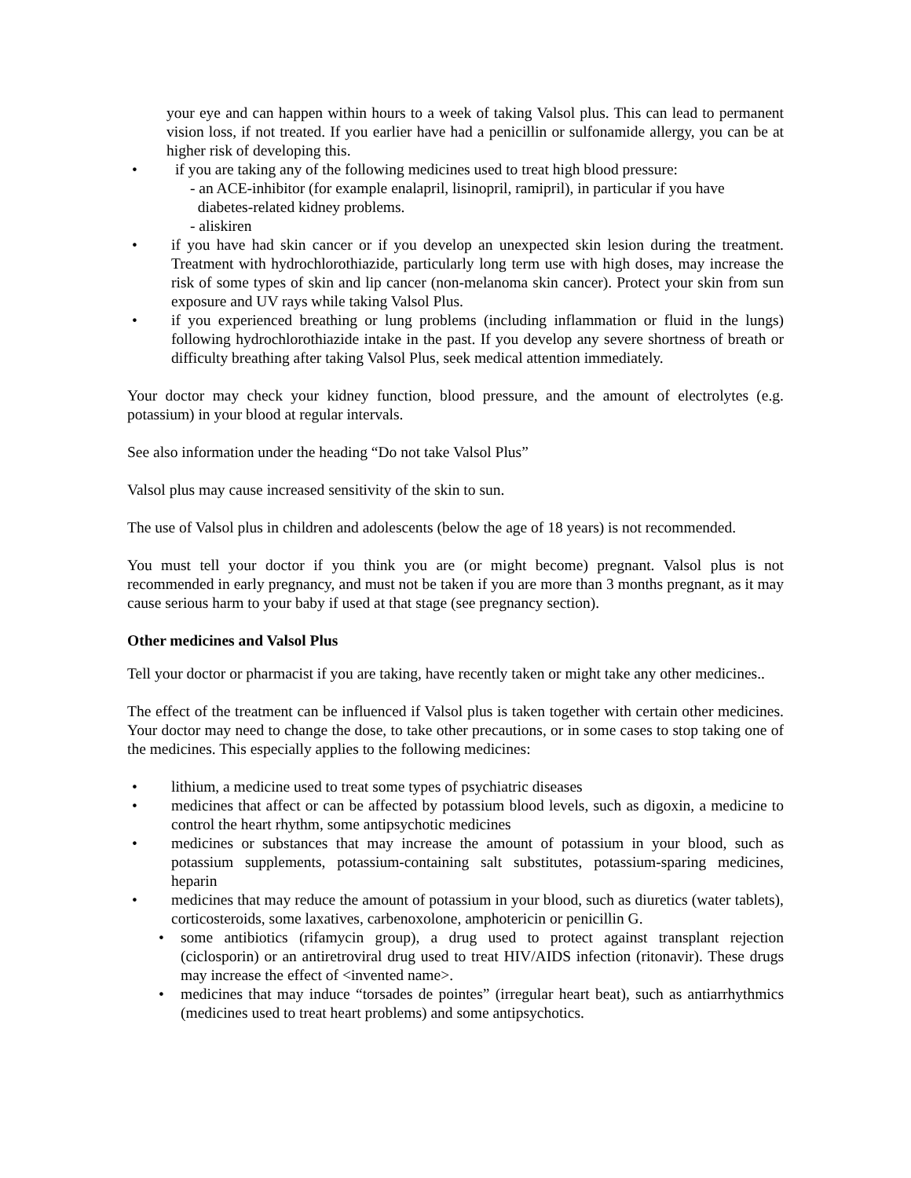your eye and can happen within hours to a week of taking Valsol plus. This can lead to permanent vision loss, if not treated. If you earlier have had a penicillin or sulfonamide allergy, you can be at higher risk of developing this.
• if you are taking any of the following medicines used to treat high blood pressure:
- an ACE-inhibitor (for example enalapril, lisinopril, ramipril), in particular if you have
diabetes-related kidney problems.
- aliskiren
• if you have had skin cancer or if you develop an unexpected skin lesion during the treatment. Treatment with hydrochlorothiazide, particularly long term use with high doses, may increase the risk of some types of skin and lip cancer (non-melanoma skin cancer). Protect your skin from sun exposure and UV rays while taking Valsol Plus.
• if you experienced breathing or lung problems (including inflammation or fluid in the lungs) following hydrochlorothiazide intake in the past. If you develop any severe shortness of breath or difficulty breathing after taking Valsol Plus, seek medical attention immediately.
Your doctor may check your kidney function, blood pressure, and the amount of electrolytes (e.g. potassium) in your blood at regular intervals.
See also information under the heading “Do not take Valsol Plus”
Valsol plus may cause increased sensitivity of the skin to sun.
The use of Valsol plus in children and adolescents (below the age of 18 years) is not recommended.
You must tell your doctor if you think you are (or might become) pregnant. Valsol plus is not recommended in early pregnancy, and must not be taken if you are more than 3 months pregnant, as it may cause serious harm to your baby if used at that stage (see pregnancy section).
Other medicines and Valsol Plus
Tell your doctor or pharmacist if you are taking, have recently taken or might take any other medicines..
The effect of the treatment can be influenced if Valsol plus is taken together with certain other medicines. Your doctor may need to change the dose, to take other precautions, or in some cases to stop taking one of the medicines. This especially applies to the following medicines:
• lithium, a medicine used to treat some types of psychiatric diseases
• medicines that affect or can be affected by potassium blood levels, such as digoxin, a medicine to control the heart rhythm, some antipsychotic medicines
• medicines or substances that may increase the amount of potassium in your blood, such as potassium supplements, potassium-containing salt substitutes, potassium-sparing medicines, heparin
• medicines that may reduce the amount of potassium in your blood, such as diuretics (water tablets), corticosteroids, some laxatives, carbenoxolone, amphotericin or penicillin G.
• some antibiotics (rifamycin group), a drug used to protect against transplant rejection (ciclosporin) or an antiretroviral drug used to treat HIV/AIDS infection (ritonavir). These drugs may increase the effect of <invented name>.
• medicines that may induce “torsades de pointes” (irregular heart beat), such as antiarrhythmics (medicines used to treat heart problems) and some antipsychotics.